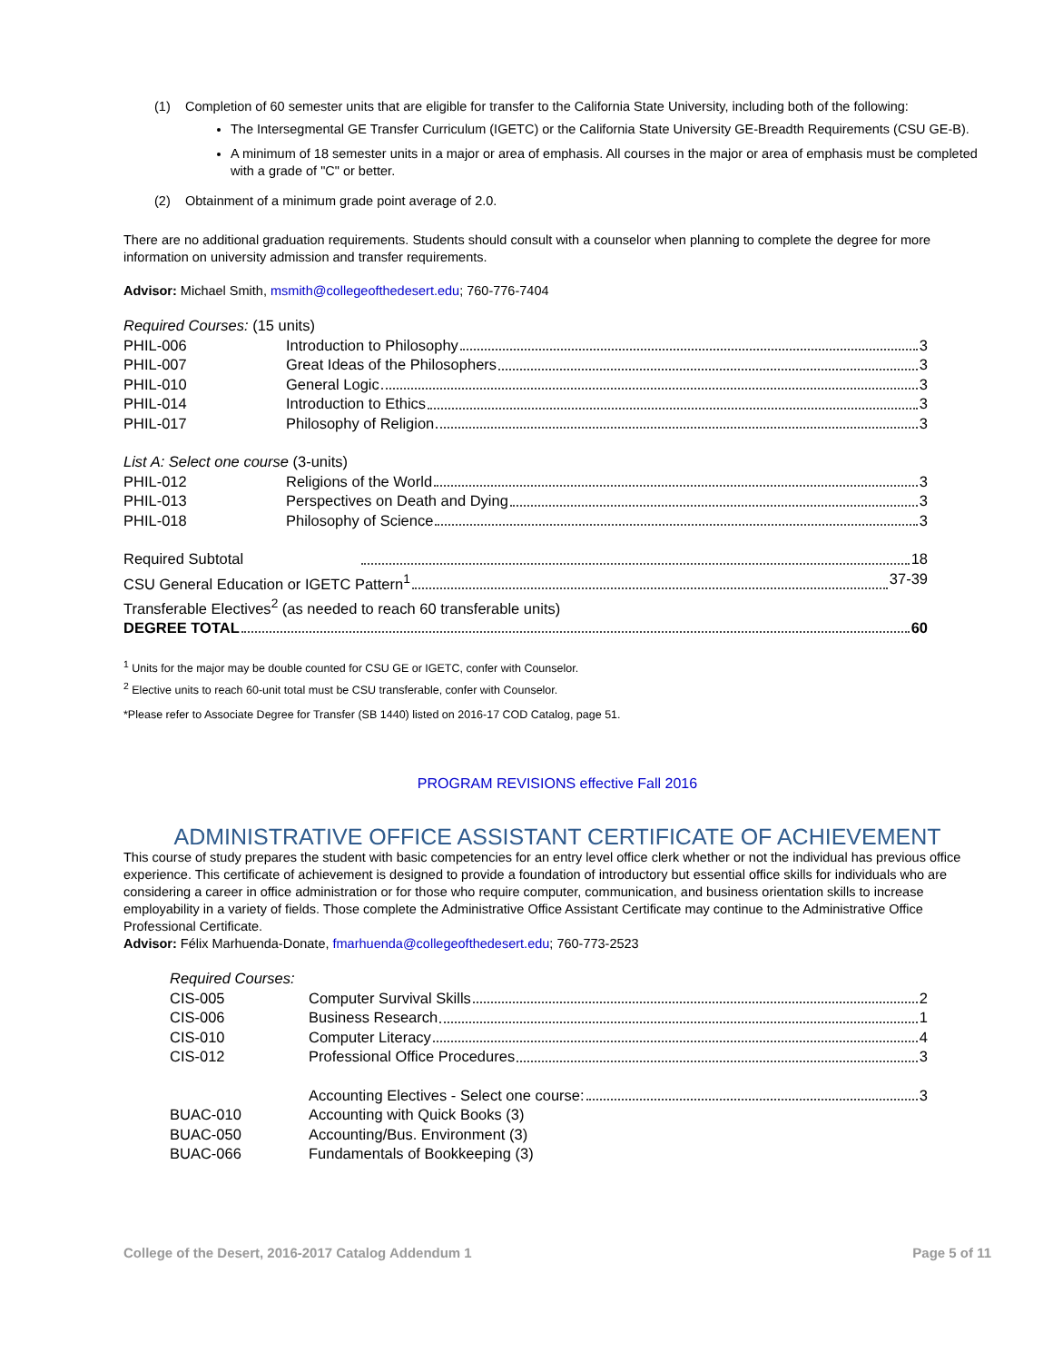(1) Completion of 60 semester units that are eligible for transfer to the California State University, including both of the following:
The Intersegmental GE Transfer Curriculum (IGETC) or the California State University GE-Breadth Requirements (CSU GE-B).
A minimum of 18 semester units in a major or area of emphasis. All courses in the major or area of emphasis must be completed with a grade of "C" or better.
(2) Obtainment of a minimum grade point average of 2.0.
There are no additional graduation requirements. Students should consult with a counselor when planning to complete the degree for more information on university admission and transfer requirements.
Advisor: Michael Smith, msmith@collegeofthedesert.edu; 760-776-7404
| Required Courses: (15 units) | |
| PHIL-006 | Introduction to Philosophy 3 |
| PHIL-007 | Great Ideas of the Philosophers 3 |
| PHIL-010 | General Logic 3 |
| PHIL-014 | Introduction to Ethics 3 |
| PHIL-017 | Philosophy of Religion 3 |
| List A: Select one course (3-units) | |
| PHIL-012 | Religions of the World 3 |
| PHIL-013 | Perspectives on Death and Dying 3 |
| PHIL-018 | Philosophy of Science 3 |
| Required Subtotal 18 | |
| CSU General Education or IGETC Pattern<sup>1</sup> 37-39 | |
| Transferable Electives<sup>2</sup> (as needed to reach 60 transferable units) | |
| DEGREE TOTAL 60 | |
<sup>1</sup> Units for the major may be double counted for CSU GE or IGETC, confer with Counselor.
<sup>2</sup> Elective units to reach 60-unit total must be CSU transferable, confer with Counselor.
*Please refer to Associate Degree for Transfer (SB 1440) listed on 2016-17 COD Catalog, page 51.
PROGRAM REVISIONS effective Fall 2016
ADMINISTRATIVE OFFICE ASSISTANT CERTIFICATE OF ACHIEVEMENT
This course of study prepares the student with basic competencies for an entry level office clerk whether or not the individual has previous office experience. This certificate of achievement is designed to provide a foundation of introductory but essential office skills for individuals who are considering a career in office administration or for those who require computer, communication, and business orientation skills to increase employability in a variety of fields. Those complete the Administrative Office Assistant Certificate may continue to the Administrative Office Professional Certificate.
Advisor: Félix Marhuenda-Donate, fmarhuenda@collegeofthedesert.edu; 760-773-2523
| Required Courses: | |
| CIS-005 | Computer Survival Skills 2 |
| CIS-006 | Business Research 1 |
| CIS-010 | Computer Literacy 4 |
| CIS-012 | Professional Office Procedures 3 |
| | Accounting Electives - Select one course: 3 |
| BUAC-010 | Accounting with Quick Books (3) |
| BUAC-050 | Accounting/Bus. Environment (3) |
| BUAC-066 | Fundamentals of Bookkeeping (3) |
College of the Desert, 2016-2017 Catalog Addendum 1 Page 5 of 11